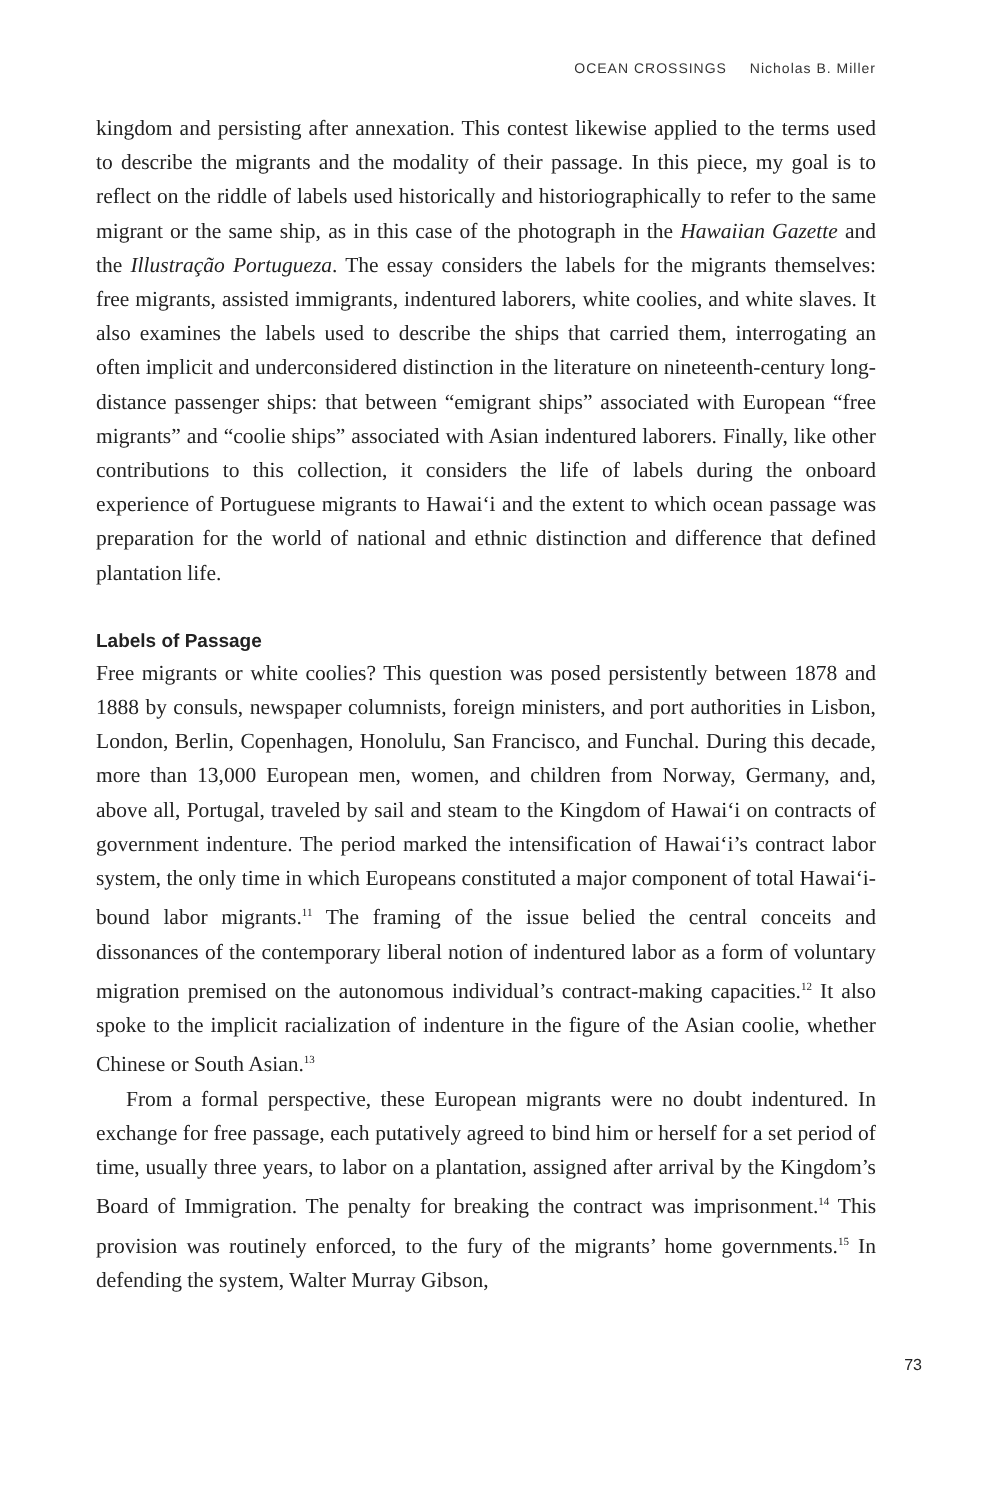OCEAN CROSSINGS Nicholas B. Miller
kingdom and persisting after annexation. This contest likewise applied to the terms used to describe the migrants and the modality of their passage. In this piece, my goal is to reflect on the riddle of labels used historically and historiographically to refer to the same migrant or the same ship, as in this case of the photograph in the Hawaiian Gazette and the Illustração Portugueza. The essay considers the labels for the migrants themselves: free migrants, assisted immigrants, indentured laborers, white coolies, and white slaves. It also examines the labels used to describe the ships that carried them, interrogating an often implicit and underconsidered distinction in the literature on nineteenth-century long-distance passenger ships: that between “emigrant ships” associated with European “free migrants” and “coolie ships” associated with Asian indentured laborers. Finally, like other contributions to this collection, it considers the life of labels during the onboard experience of Portuguese migrants to Hawai‘i and the extent to which ocean passage was preparation for the world of national and ethnic distinction and difference that defined plantation life.
Labels of Passage
Free migrants or white coolies? This question was posed persistently between 1878 and 1888 by consuls, newspaper columnists, foreign ministers, and port authorities in Lisbon, London, Berlin, Copenhagen, Honolulu, San Francisco, and Funchal. During this decade, more than 13,000 European men, women, and children from Norway, Germany, and, above all, Portugal, traveled by sail and steam to the Kingdom of Hawai‘i on contracts of government indenture. The period marked the intensification of Hawai‘i’s contract labor system, the only time in which Europeans constituted a major component of total Hawai‘i-bound labor migrants.<sup>11</sup> The framing of the issue belied the central conceits and dissonances of the contemporary liberal notion of indentured labor as a form of voluntary migration premised on the autonomous individual’s contract-making capacities.<sup>12</sup> It also spoke to the implicit racialization of indenture in the figure of the Asian coolie, whether Chinese or South Asian.<sup>13</sup>
From a formal perspective, these European migrants were no doubt indentured. In exchange for free passage, each putatively agreed to bind him or herself for a set period of time, usually three years, to labor on a plantation, assigned after arrival by the Kingdom’s Board of Immigration. The penalty for breaking the contract was imprisonment.<sup>14</sup> This provision was routinely enforced, to the fury of the migrants’ home governments.<sup>15</sup> In defending the system, Walter Murray Gibson,
73